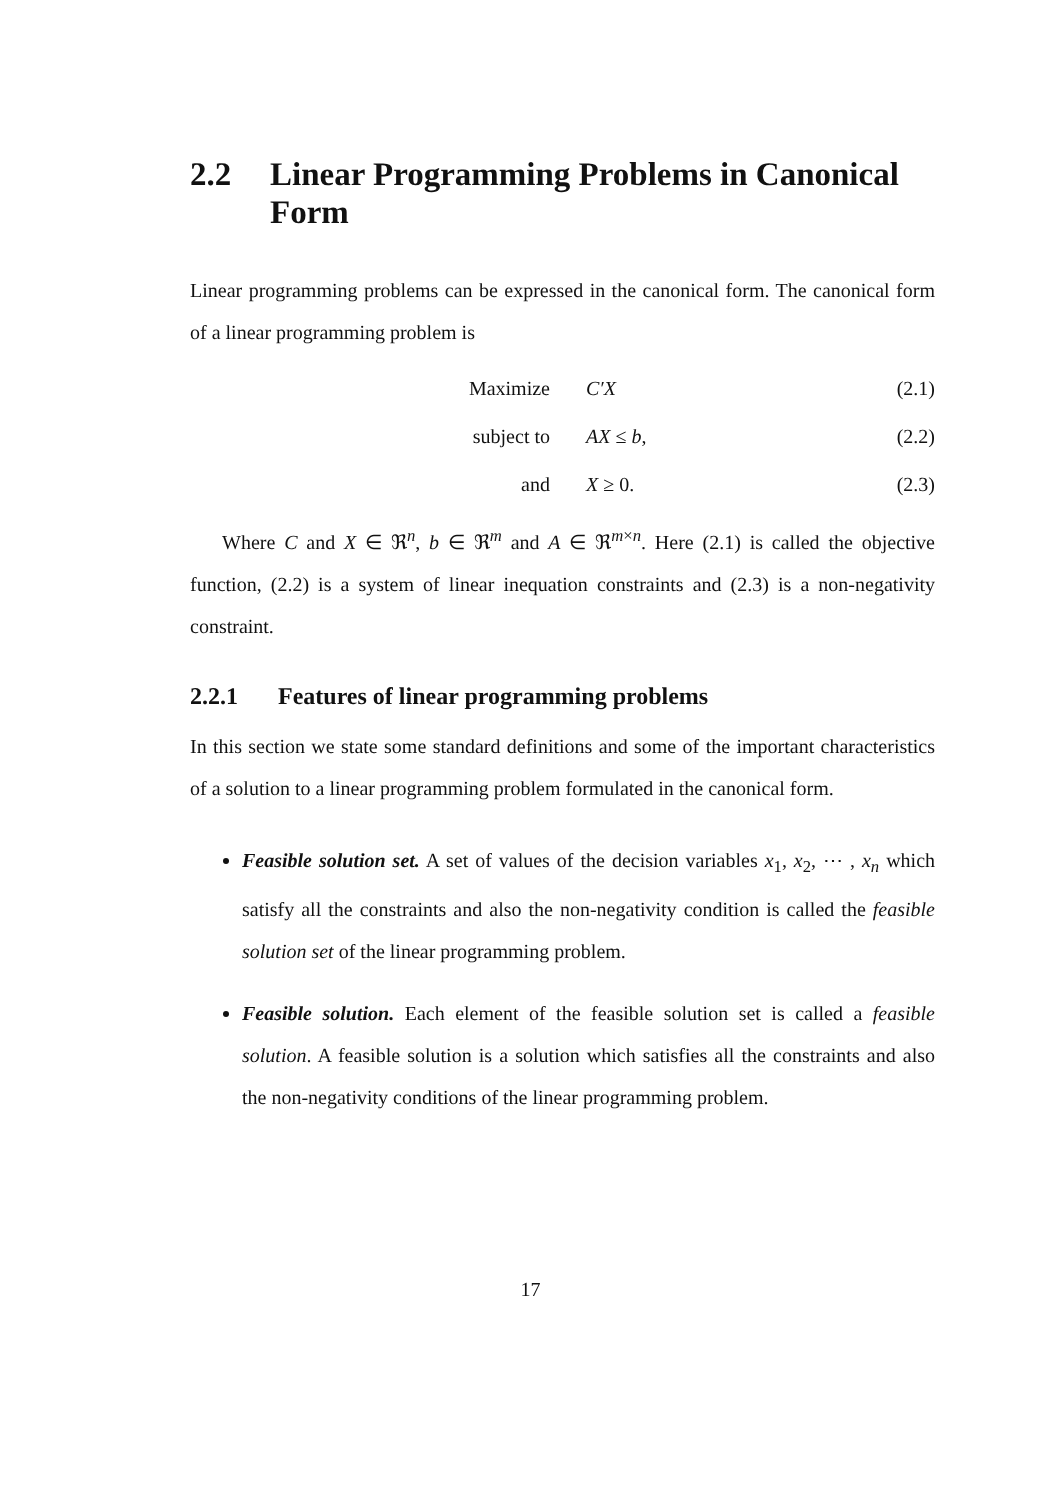2.2 Linear Programming Problems in Canonical Form
Linear programming problems can be expressed in the canonical form. The canonical form of a linear programming problem is
Maximize C′X (2.1)
subject to AX ≤ b, (2.2)
and X ≥ 0. (2.3)
Where C and X ∈ ℜ<sup>n</sup>, b ∈ ℜ<sup>m</sup> and A ∈ ℜ<sup>m×n</sup>. Here (2.1) is called the objective function, (2.2) is a system of linear inequation constraints and (2.3) is a non-negativity constraint.
2.2.1 Features of linear programming problems
In this section we state some standard definitions and some of the important characteristics of a solution to a linear programming problem formulated in the canonical form.
Feasible solution set. A set of values of the decision variables x<sub>1</sub>, x<sub>2</sub>, ⋯ , x<sub>n</sub> which satisfy all the constraints and also the non-negativity condition is called the feasible solution set of the linear programming problem.
Feasible solution. Each element of the feasible solution set is called a feasible solution. A feasible solution is a solution which satisfies all the constraints and also the non-negativity conditions of the linear programming problem.
17